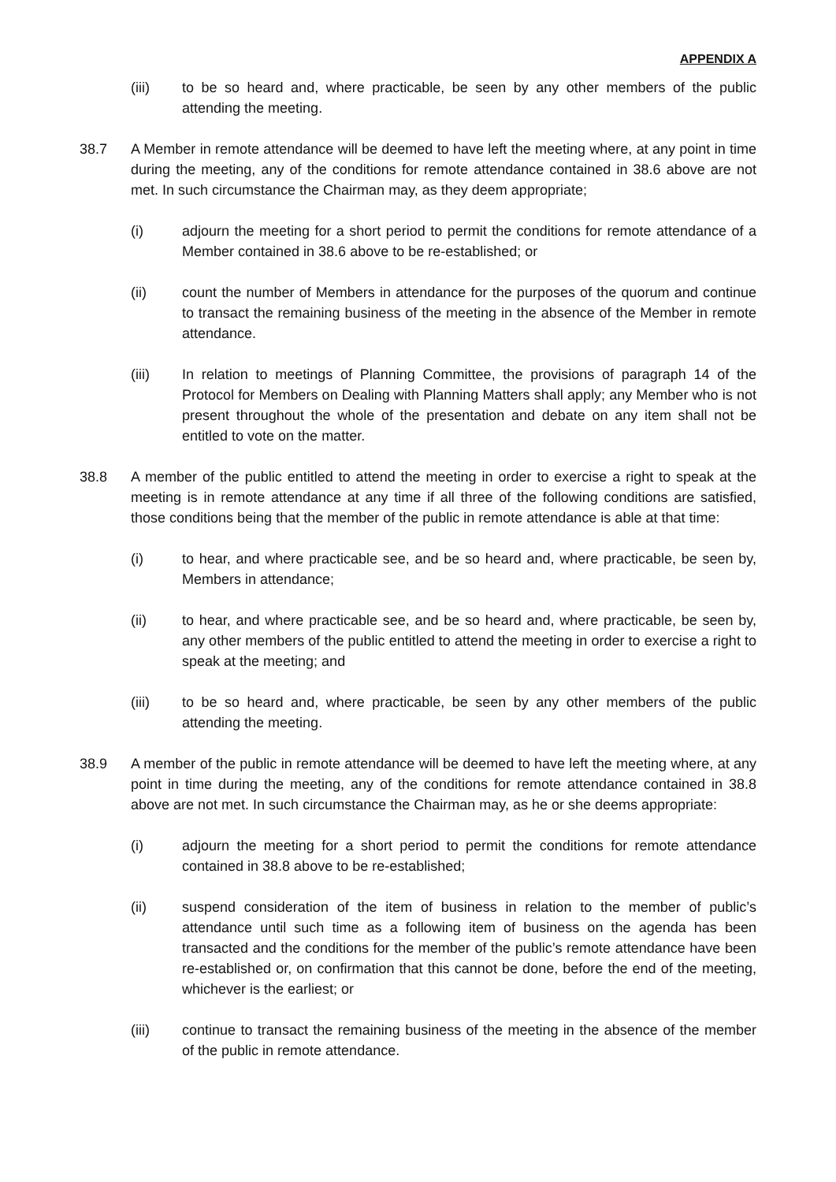APPENDIX A
(iii) to be so heard and, where practicable, be seen by any other members of the public attending the meeting.
38.7 A Member in remote attendance will be deemed to have left the meeting where, at any point in time during the meeting, any of the conditions for remote attendance contained in 38.6 above are not met. In such circumstance the Chairman may, as they deem appropriate;
(i) adjourn the meeting for a short period to permit the conditions for remote attendance of a Member contained in 38.6 above to be re-established; or
(ii) count the number of Members in attendance for the purposes of the quorum and continue to transact the remaining business of the meeting in the absence of the Member in remote attendance.
(iii) In relation to meetings of Planning Committee, the provisions of paragraph 14 of the Protocol for Members on Dealing with Planning Matters shall apply; any Member who is not present throughout the whole of the presentation and debate on any item shall not be entitled to vote on the matter.
38.8 A member of the public entitled to attend the meeting in order to exercise a right to speak at the meeting is in remote attendance at any time if all three of the following conditions are satisfied, those conditions being that the member of the public in remote attendance is able at that time:
(i) to hear, and where practicable see, and be so heard and, where practicable, be seen by, Members in attendance;
(ii) to hear, and where practicable see, and be so heard and, where practicable, be seen by, any other members of the public entitled to attend the meeting in order to exercise a right to speak at the meeting; and
(iii) to be so heard and, where practicable, be seen by any other members of the public attending the meeting.
38.9 A member of the public in remote attendance will be deemed to have left the meeting where, at any point in time during the meeting, any of the conditions for remote attendance contained in 38.8 above are not met. In such circumstance the Chairman may, as he or she deems appropriate:
(i) adjourn the meeting for a short period to permit the conditions for remote attendance contained in 38.8 above to be re-established;
(ii) suspend consideration of the item of business in relation to the member of public’s attendance until such time as a following item of business on the agenda has been transacted and the conditions for the member of the public’s remote attendance have been re-established or, on confirmation that this cannot be done, before the end of the meeting, whichever is the earliest; or
(iii) continue to transact the remaining business of the meeting in the absence of the member of the public in remote attendance.